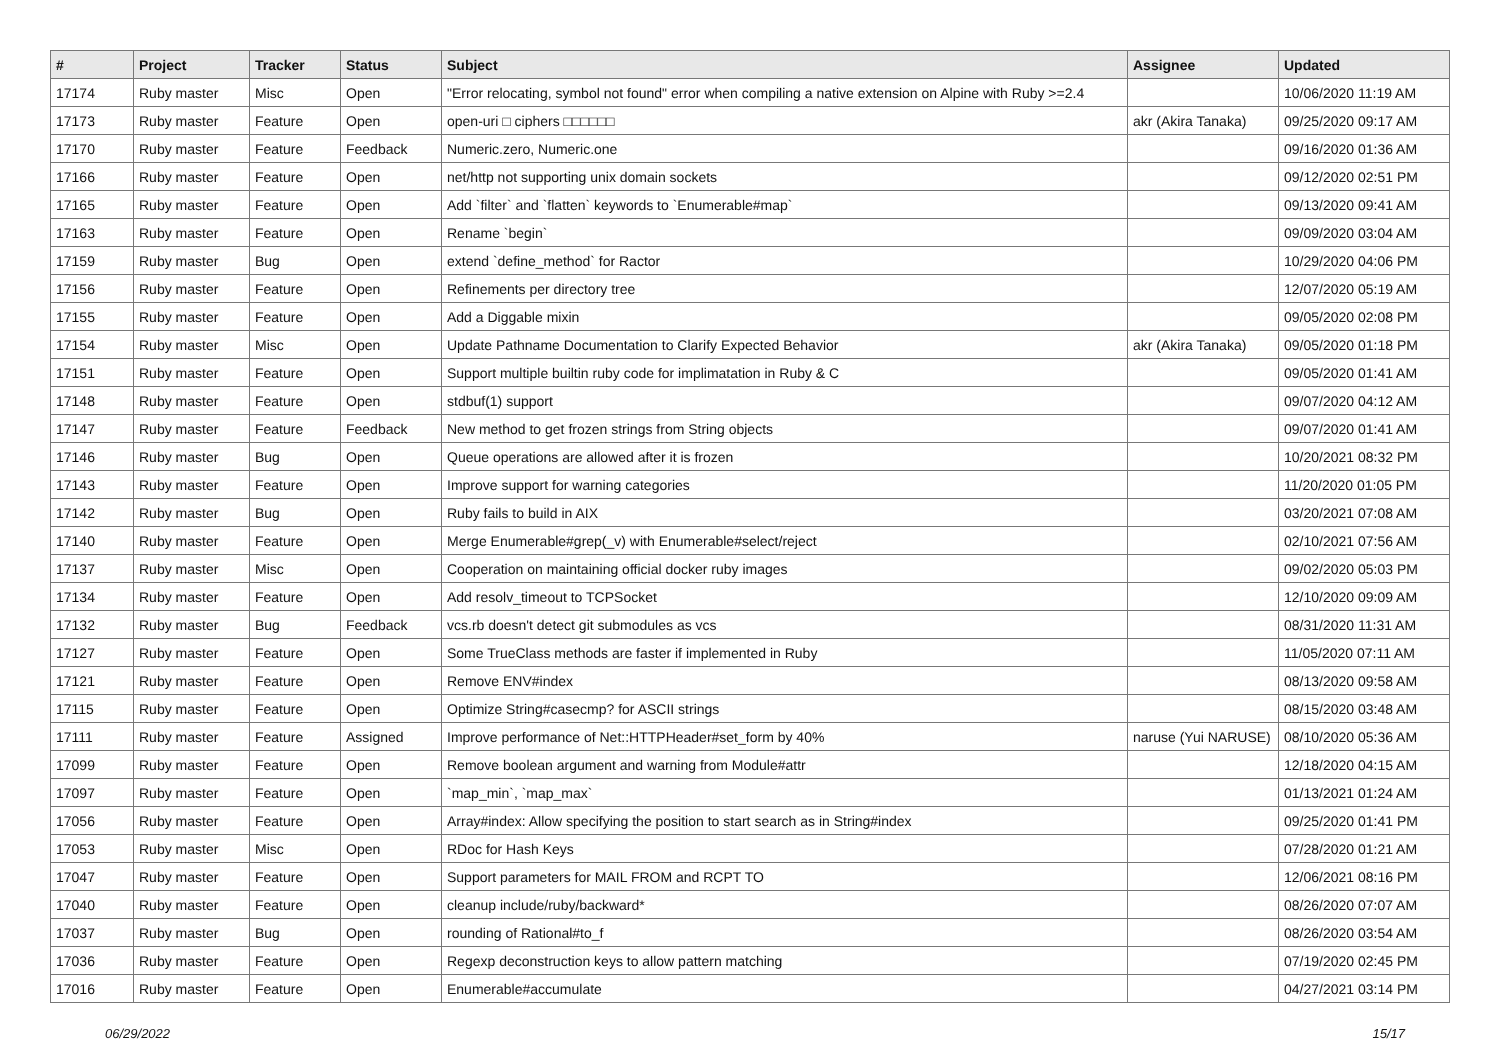| # | Project | Tracker | Status | Subject | Assignee | Updated |
| --- | --- | --- | --- | --- | --- | --- |
| 17174 | Ruby master | Misc | Open | "Error relocating, symbol not found" error when compiling a native extension on Alpine with Ruby >=2.4 | | 10/06/2020 11:19 AM |
| 17173 | Ruby master | Feature | Open | open-uri □ ciphers □□□□□□ | akr (Akira Tanaka) | 09/25/2020 09:17 AM |
| 17170 | Ruby master | Feature | Feedback | Numeric.zero, Numeric.one | | 09/16/2020 01:36 AM |
| 17166 | Ruby master | Feature | Open | net/http not supporting unix domain sockets | | 09/12/2020 02:51 PM |
| 17165 | Ruby master | Feature | Open | Add `filter` and `flatten` keywords to `Enumerable#map` | | 09/13/2020 09:41 AM |
| 17163 | Ruby master | Feature | Open | Rename `begin` | | 09/09/2020 03:04 AM |
| 17159 | Ruby master | Bug | Open | extend `define_method` for Ractor | | 10/29/2020 04:06 PM |
| 17156 | Ruby master | Feature | Open | Refinements per directory tree | | 12/07/2020 05:19 AM |
| 17155 | Ruby master | Feature | Open | Add a Diggable mixin | | 09/05/2020 02:08 PM |
| 17154 | Ruby master | Misc | Open | Update Pathname Documentation to Clarify Expected Behavior | akr (Akira Tanaka) | 09/05/2020 01:18 PM |
| 17151 | Ruby master | Feature | Open | Support multiple builtin ruby code for implimatation in Ruby & C | | 09/05/2020 01:41 AM |
| 17148 | Ruby master | Feature | Open | stdbuf(1) support | | 09/07/2020 04:12 AM |
| 17147 | Ruby master | Feature | Feedback | New method to get frozen strings from String objects | | 09/07/2020 01:41 AM |
| 17146 | Ruby master | Bug | Open | Queue operations are allowed after it is frozen | | 10/20/2021 08:32 PM |
| 17143 | Ruby master | Feature | Open | Improve support for warning categories | | 11/20/2020 01:05 PM |
| 17142 | Ruby master | Bug | Open | Ruby fails to build in AIX | | 03/20/2021 07:08 AM |
| 17140 | Ruby master | Feature | Open | Merge Enumerable#grep(_v) with Enumerable#select/reject | | 02/10/2021 07:56 AM |
| 17137 | Ruby master | Misc | Open | Cooperation on maintaining official docker ruby images | | 09/02/2020 05:03 PM |
| 17134 | Ruby master | Feature | Open | Add resolv_timeout to TCPSocket | | 12/10/2020 09:09 AM |
| 17132 | Ruby master | Bug | Feedback | vcs.rb doesn't detect git submodules as vcs | | 08/31/2020 11:31 AM |
| 17127 | Ruby master | Feature | Open | Some TrueClass methods are faster if implemented in Ruby | | 11/05/2020 07:11 AM |
| 17121 | Ruby master | Feature | Open | Remove ENV#index | | 08/13/2020 09:58 AM |
| 17115 | Ruby master | Feature | Open | Optimize String#casecmp? for ASCII strings | | 08/15/2020 03:48 AM |
| 17111 | Ruby master | Feature | Assigned | Improve performance of Net::HTTPHeader#set_form by 40% | naruse (Yui NARUSE) | 08/10/2020 05:36 AM |
| 17099 | Ruby master | Feature | Open | Remove boolean argument and warning from Module#attr | | 12/18/2020 04:15 AM |
| 17097 | Ruby master | Feature | Open | `map_min`, `map_max` | | 01/13/2021 01:24 AM |
| 17056 | Ruby master | Feature | Open | Array#index: Allow specifying the position to start search as in String#index | | 09/25/2020 01:41 PM |
| 17053 | Ruby master | Misc | Open | RDoc for Hash Keys | | 07/28/2020 01:21 AM |
| 17047 | Ruby master | Feature | Open | Support parameters for MAIL FROM and RCPT TO | | 12/06/2021 08:16 PM |
| 17040 | Ruby master | Feature | Open | cleanup include/ruby/backward* | | 08/26/2020 07:07 AM |
| 17037 | Ruby master | Bug | Open | rounding of Rational#to_f | | 08/26/2020 03:54 AM |
| 17036 | Ruby master | Feature | Open | Regexp deconstruction keys to allow pattern matching | | 07/19/2020 02:45 PM |
| 17016 | Ruby master | Feature | Open | Enumerable#accumulate | | 04/27/2021 03:14 PM |
06/29/2022 15/17